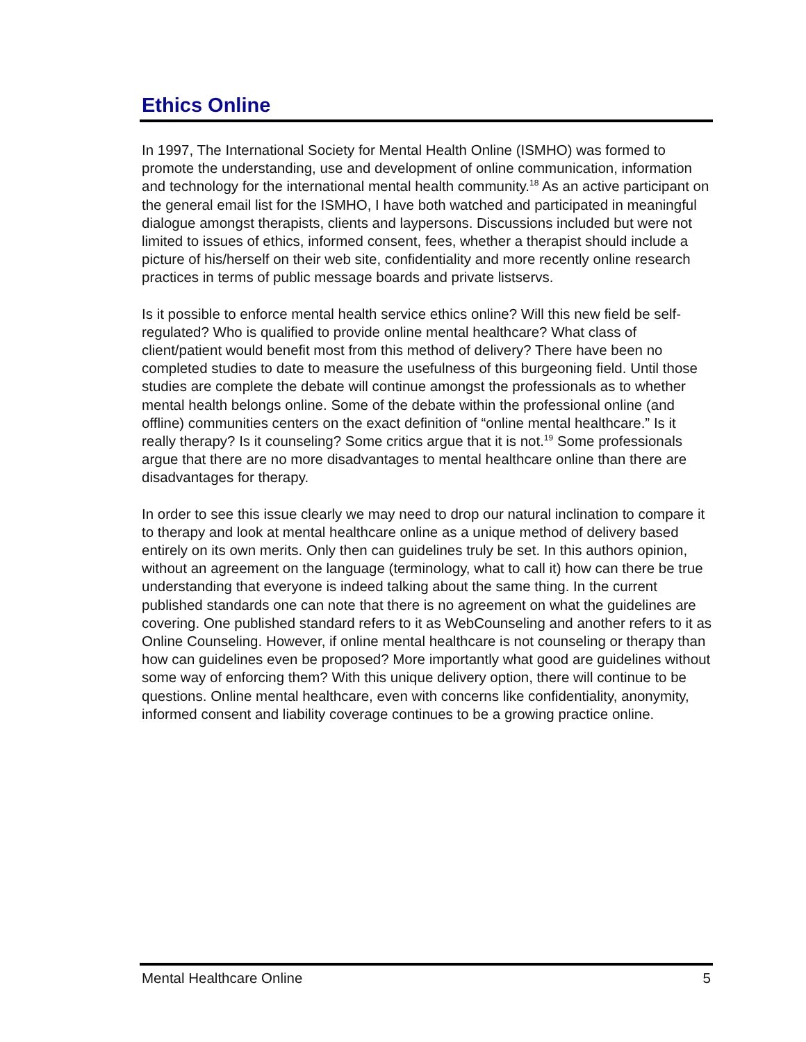Ethics Online
In 1997, The International Society for Mental Health Online (ISMHO) was formed to promote the understanding, use and development of online communication, information and technology for the international mental health community.<sup>18</sup> As an active participant on the general email list for the ISMHO, I have both watched and participated in meaningful dialogue amongst therapists, clients and laypersons. Discussions included but were not limited to issues of ethics, informed consent, fees, whether a therapist should include a picture of his/herself on their web site, confidentiality and more recently online research practices in terms of public message boards and private listservs.
Is it possible to enforce mental health service ethics online? Will this new field be self-regulated? Who is qualified to provide online mental healthcare? What class of client/patient would benefit most from this method of delivery? There have been no completed studies to date to measure the usefulness of this burgeoning field. Until those studies are complete the debate will continue amongst the professionals as to whether mental health belongs online. Some of the debate within the professional online (and offline) communities centers on the exact definition of “online mental healthcare.” Is it really therapy? Is it counseling? Some critics argue that it is not.<sup>19</sup> Some professionals argue that there are no more disadvantages to mental healthcare online than there are disadvantages for therapy.
In order to see this issue clearly we may need to drop our natural inclination to compare it to therapy and look at mental healthcare online as a unique method of delivery based entirely on its own merits. Only then can guidelines truly be set. In this authors opinion, without an agreement on the language (terminology, what to call it) how can there be true understanding that everyone is indeed talking about the same thing. In the current published standards one can note that there is no agreement on what the guidelines are covering. One published standard refers to it as WebCounseling and another refers to it as Online Counseling. However, if online mental healthcare is not counseling or therapy than how can guidelines even be proposed? More importantly what good are guidelines without some way of enforcing them? With this unique delivery option, there will continue to be questions. Online mental healthcare, even with concerns like confidentiality, anonymity, informed consent and liability coverage continues to be a growing practice online.
Mental Healthcare Online 5